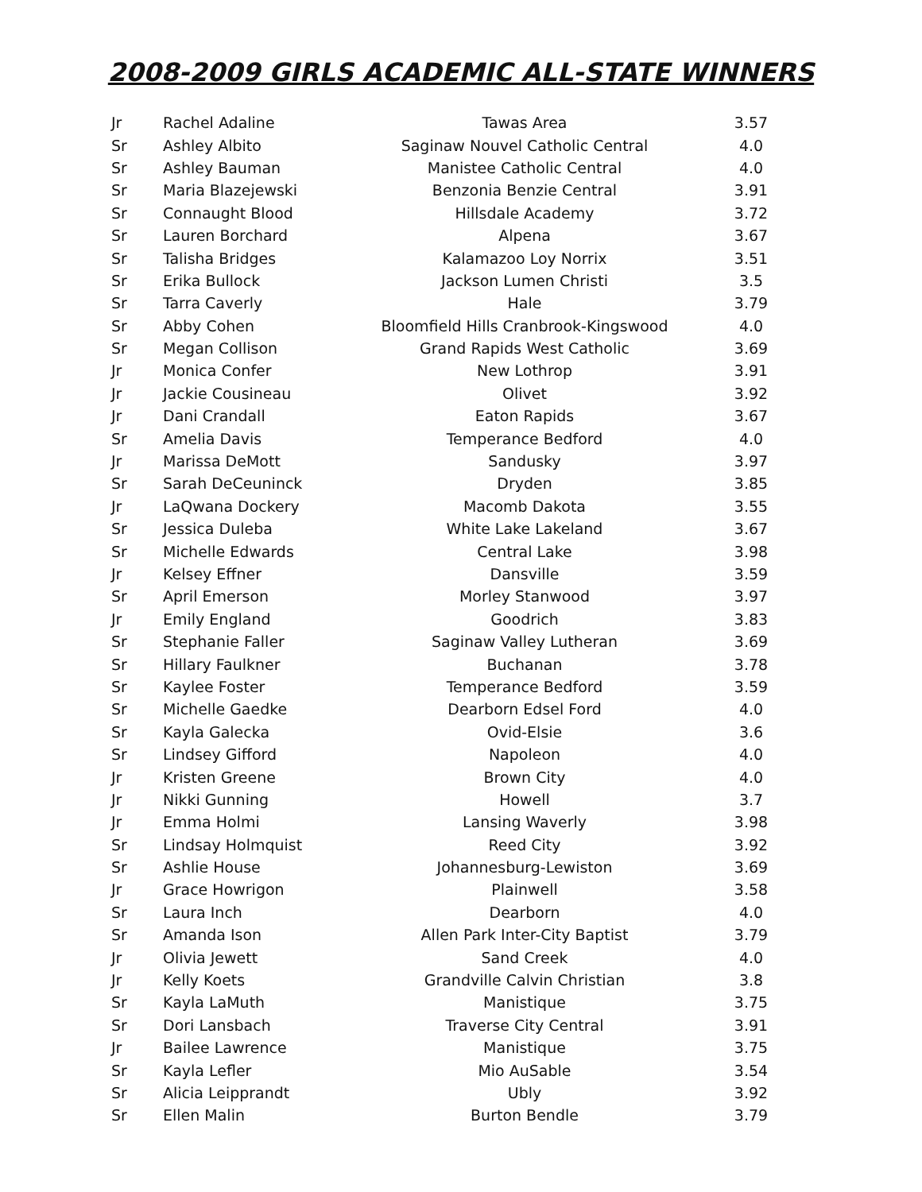2008-2009 GIRLS ACADEMIC ALL-STATE WINNERS
| Jr | Rachel Adaline | Tawas Area | 3.57 |
| Sr | Ashley Albito | Saginaw Nouvel Catholic Central | 4.0 |
| Sr | Ashley Bauman | Manistee Catholic Central | 4.0 |
| Sr | Maria Blazejewski | Benzonia Benzie Central | 3.91 |
| Sr | Connaught Blood | Hillsdale Academy | 3.72 |
| Sr | Lauren Borchard | Alpena | 3.67 |
| Sr | Talisha Bridges | Kalamazoo Loy Norrix | 3.51 |
| Sr | Erika Bullock | Jackson Lumen Christi | 3.5 |
| Sr | Tarra Caverly | Hale | 3.79 |
| Sr | Abby Cohen | Bloomfield Hills Cranbrook-Kingswood | 4.0 |
| Sr | Megan Collison | Grand Rapids West Catholic | 3.69 |
| Jr | Monica Confer | New Lothrop | 3.91 |
| Jr | Jackie Cousineau | Olivet | 3.92 |
| Jr | Dani Crandall | Eaton Rapids | 3.67 |
| Sr | Amelia Davis | Temperance Bedford | 4.0 |
| Jr | Marissa DeMott | Sandusky | 3.97 |
| Sr | Sarah DeCeuninck | Dryden | 3.85 |
| Jr | LaQwana Dockery | Macomb Dakota | 3.55 |
| Sr | Jessica Duleba | White Lake Lakeland | 3.67 |
| Sr | Michelle Edwards | Central Lake | 3.98 |
| Jr | Kelsey Effner | Dansville | 3.59 |
| Sr | April Emerson | Morley Stanwood | 3.97 |
| Jr | Emily England | Goodrich | 3.83 |
| Sr | Stephanie Faller | Saginaw Valley Lutheran | 3.69 |
| Sr | Hillary Faulkner | Buchanan | 3.78 |
| Sr | Kaylee Foster | Temperance Bedford | 3.59 |
| Sr | Michelle Gaedke | Dearborn Edsel Ford | 4.0 |
| Sr | Kayla Galecka | Ovid-Elsie | 3.6 |
| Sr | Lindsey Gifford | Napoleon | 4.0 |
| Jr | Kristen Greene | Brown City | 4.0 |
| Jr | Nikki Gunning | Howell | 3.7 |
| Jr | Emma Holmi | Lansing Waverly | 3.98 |
| Sr | Lindsay Holmquist | Reed City | 3.92 |
| Sr | Ashlie House | Johannesburg-Lewiston | 3.69 |
| Jr | Grace Howrigon | Plainwell | 3.58 |
| Sr | Laura Inch | Dearborn | 4.0 |
| Sr | Amanda Ison | Allen Park Inter-City Baptist | 3.79 |
| Jr | Olivia Jewett | Sand Creek | 4.0 |
| Jr | Kelly Koets | Grandville Calvin Christian | 3.8 |
| Sr | Kayla LaMuth | Manistique | 3.75 |
| Sr | Dori Lansbach | Traverse City Central | 3.91 |
| Jr | Bailee Lawrence | Manistique | 3.75 |
| Sr | Kayla Lefler | Mio AuSable | 3.54 |
| Sr | Alicia Leipprandt | Ubly | 3.92 |
| Sr | Ellen Malin | Burton Bendle | 3.79 |